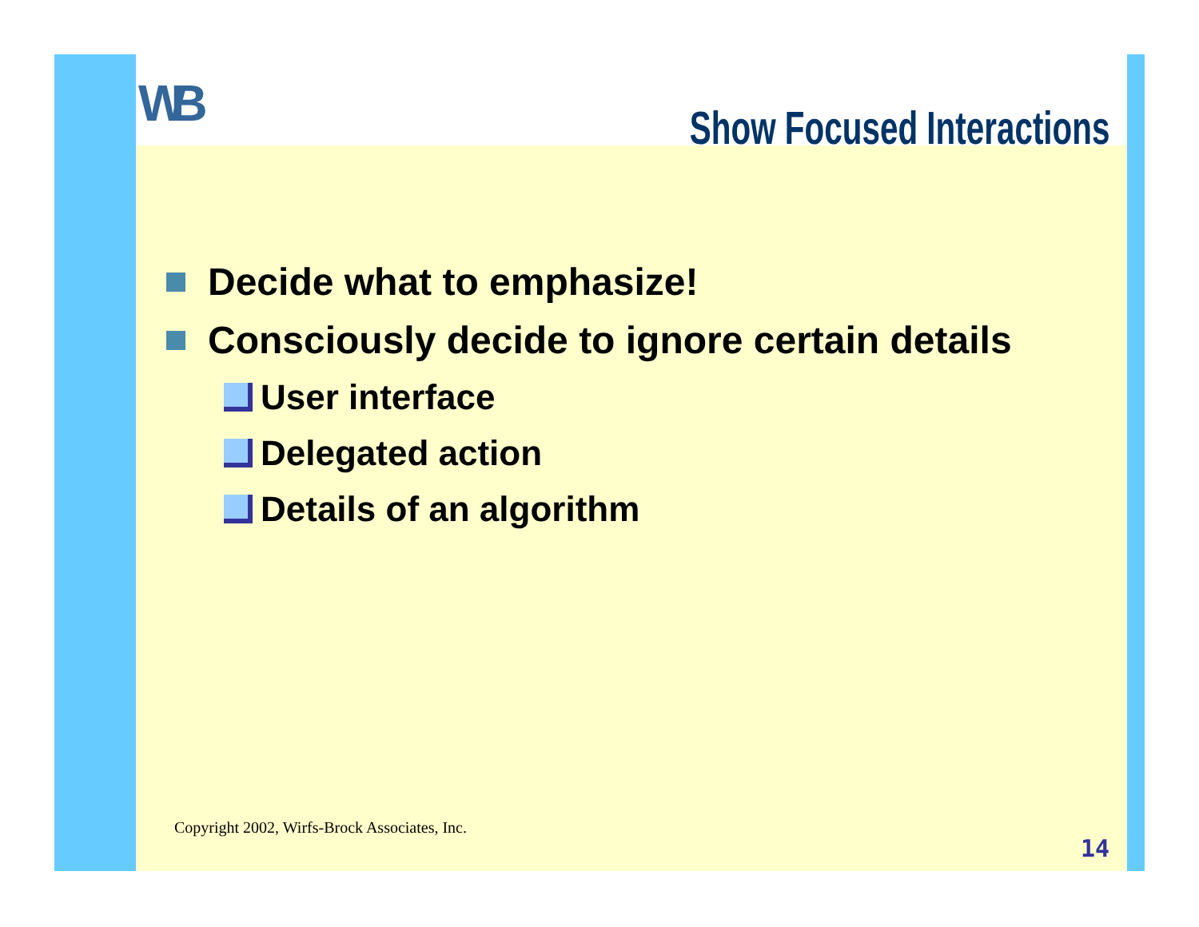WB
Show Focused Interactions
Decide what to emphasize!
Consciously decide to ignore certain details
User interface
Delegated action
Details of an algorithm
Copyright 2002, Wirfs-Brock Associates, Inc.
14